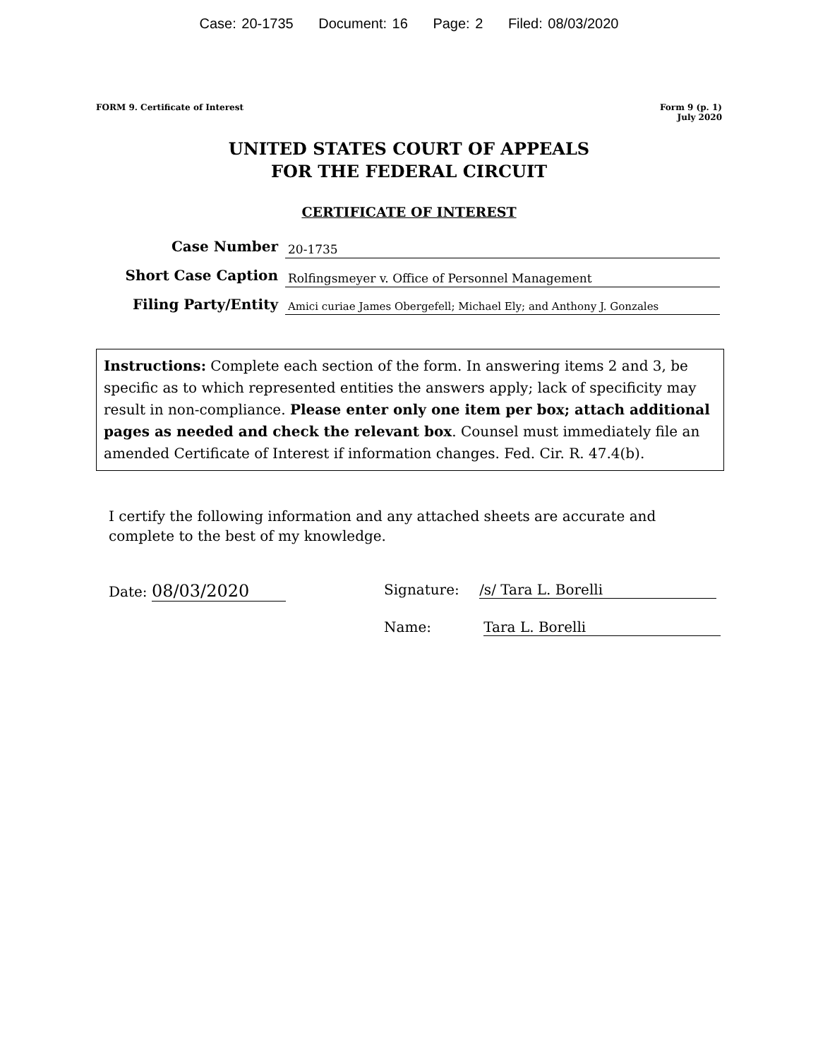Case: 20-1735 Document: 16 Page: 2 Filed: 08/03/2020
FORM 9. Certificate of Interest
Form 9 (p. 1)
July 2020
UNITED STATES COURT OF APPEALS
FOR THE FEDERAL CIRCUIT
CERTIFICATE OF INTEREST
Case Number
20-1735
Short Case Caption
Rolfingsmeyer v. Office of Personnel Management
Filing Party/Entity
Amici curiae James Obergefell; Michael Ely; and Anthony J. Gonzales
Instructions: Complete each section of the form. In answering items 2 and 3, be specific as to which represented entities the answers apply; lack of specificity may result in non-compliance. Please enter only one item per box; attach additional pages as needed and check the relevant box. Counsel must immediately file an amended Certificate of Interest if information changes. Fed. Cir. R. 47.4(b).
I certify the following information and any attached sheets are accurate and complete to the best of my knowledge.
Date: 08/03/2020
Signature: /s/ Tara L. Borelli
Name: Tara L. Borelli